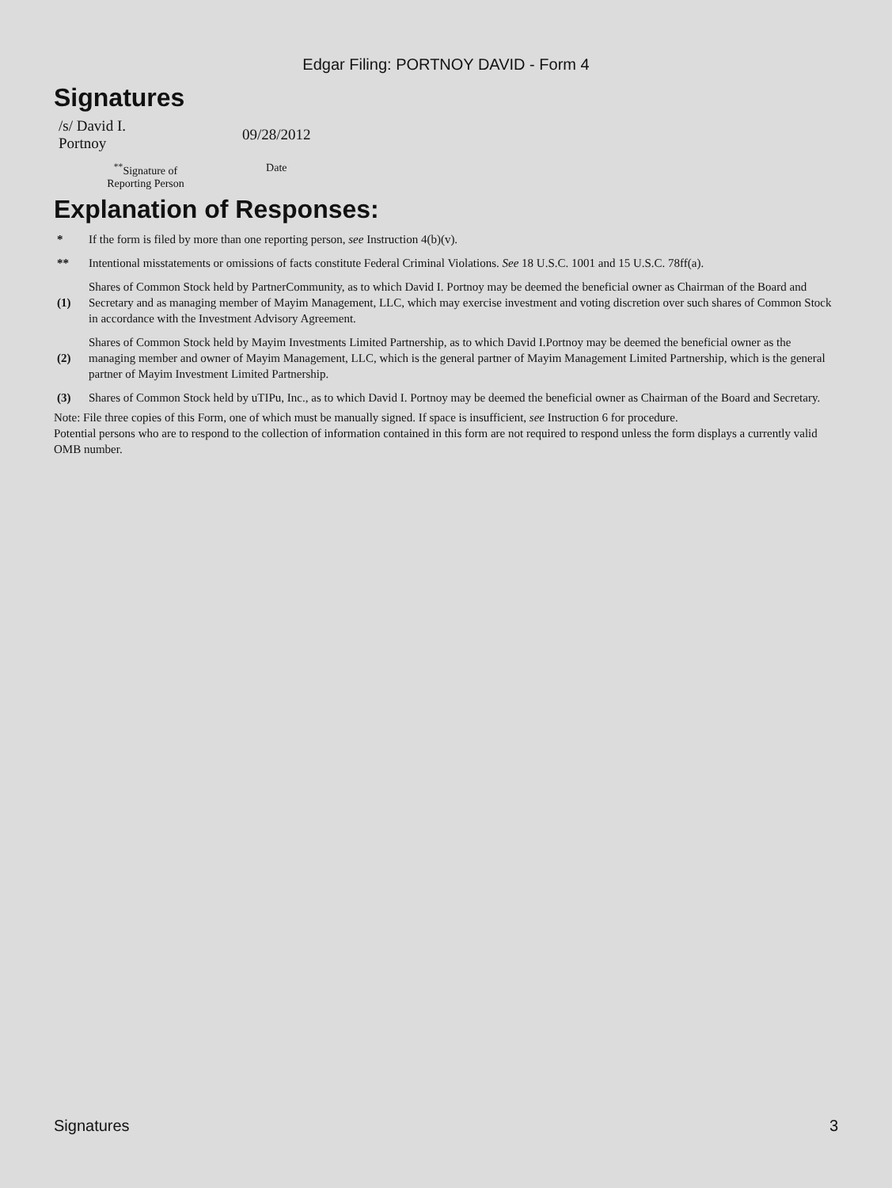Edgar Filing: PORTNOY DAVID - Form 4
Signatures
| /s/ David I. Portnoy | 09/28/2012 |
| <sup>**</sup> Signature of Reporting Person | Date |
Explanation of Responses:
| * | If the form is filed by more than one reporting person, see Instruction 4(b)(v). |
| ** | Intentional misstatements or omissions of facts constitute Federal Criminal Violations. See 18 U.S.C. 1001 and 15 U.S.C. 78ff(a). |
| (1) | Shares of Common Stock held by PartnerCommunity, as to which David I. Portnoy may be deemed the beneficial owner as Chairman of the Board and Secretary and as managing member of Mayim Management, LLC, which may exercise investment and voting discretion over such shares of Common Stock in accordance with the Investment Advisory Agreement. |
| (2) | Shares of Common Stock held by Mayim Investments Limited Partnership, as to which David I.Portnoy may be deemed the beneficial owner as the managing member and owner of Mayim Management, LLC, which is the general partner of Mayim Management Limited Partnership, which is the general partner of Mayim Investment Limited Partnership. |
| (3) | Shares of Common Stock held by uTIPu, Inc., as to which David I. Portnoy may be deemed the beneficial owner as Chairman of the Board and Secretary. |
Note: File three copies of this Form, one of which must be manually signed. If space is insufficient, see Instruction 6 for procedure.
Potential persons who are to respond to the collection of information contained in this form are not required to respond unless the form displays a currently valid OMB number.
Signatures 3